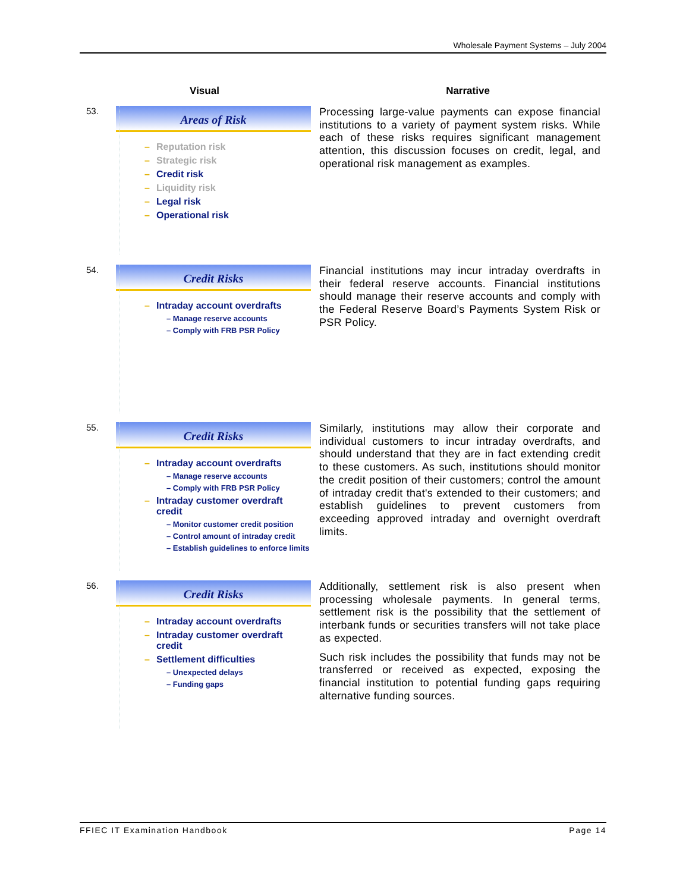Wholesale Payment Systems – July 2004
Visual Narrative
53.
Areas of Risk
– Reputation risk
– Strategic risk
– Credit risk
– Liquidity risk
– Legal risk
– Operational risk
Processing large-value payments can expose financial institutions to a variety of payment system risks. While each of these risks requires significant management attention, this discussion focuses on credit, legal, and operational risk management as examples.
54.
Credit Risks
– Intraday account overdrafts
– Manage reserve accounts
– Comply with FRB PSR Policy
Financial institutions may incur intraday overdrafts in their federal reserve accounts. Financial institutions should manage their reserve accounts and comply with the Federal Reserve Board’s Payments System Risk or PSR Policy.
55.
Credit Risks
– Intraday account overdrafts
– Manage reserve accounts
– Comply with FRB PSR Policy
– Intraday customer overdraft credit
– Monitor customer credit position
– Control amount of intraday credit
– Establish guidelines to enforce limits
Similarly, institutions may allow their corporate and individual customers to incur intraday overdrafts, and should understand that they are in fact extending credit to these customers. As such, institutions should monitor the credit position of their customers; control the amount of intraday credit that's extended to their customers; and establish guidelines to prevent customers from exceeding approved intraday and overnight overdraft limits.
56.
Credit Risks
– Intraday account overdrafts
– Intraday customer overdraft credit
– Settlement difficulties
– Unexpected delays
– Funding gaps
Additionally, settlement risk is also present when processing wholesale payments. In general terms, settlement risk is the possibility that the settlement of interbank funds or securities transfers will not take place as expected.
Such risk includes the possibility that funds may not be transferred or received as expected, exposing the financial institution to potential funding gaps requiring alternative funding sources.
FFIEC IT Examination Handbook Page 14